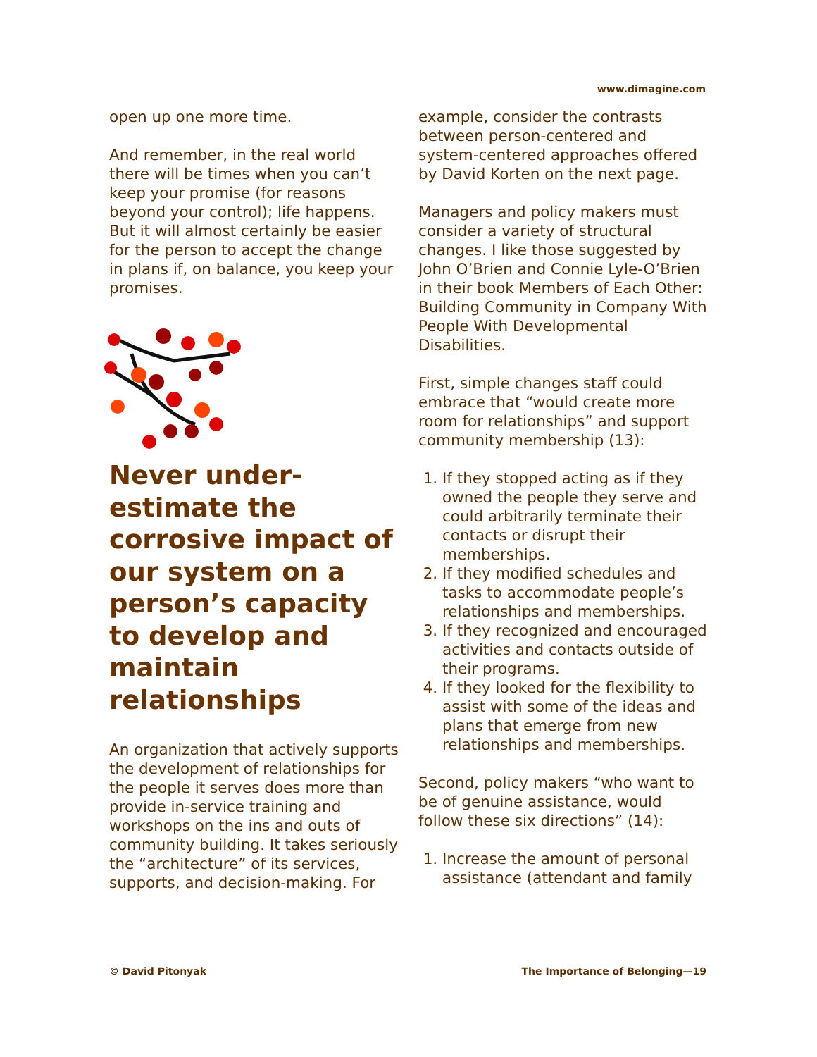www.dimagine.com
open up one more time.
And remember, in the real world there will be times when you can’t keep your promise (for reasons beyond your control); life happens. But it will almost certainly be easier for the person to accept the change in plans if, on balance, you keep your promises.
Never under-estimate the corrosive impact of our system on a person’s capacity to develop and maintain relationships
An organization that actively supports the development of relationships for the people it serves does more than provide in-service training and workshops on the ins and outs of community building. It takes seriously the “architecture” of its services, supports, and decision-making. For
example, consider the contrasts between person-centered and system-centered approaches offered by David Korten on the next page.
Managers and policy makers must consider a variety of structural changes. I like those suggested by John O’Brien and Connie Lyle-O’Brien in their book Members of Each Other: Building Community in Company With People With Developmental Disabilities.
First, simple changes staff could embrace that “would create more room for relationships” and support community membership (13):
1. If they stopped acting as if they owned the people they serve and could arbitrarily terminate their contacts or disrupt their memberships.
2. If they modified schedules and tasks to accommodate people’s relationships and memberships.
3. If they recognized and encouraged activities and contacts outside of their programs.
4. If they looked for the flexibility to assist with some of the ideas and plans that emerge from new relationships and memberships.
Second, policy makers “who want to be of genuine assistance, would follow these six directions” (14):
1. Increase the amount of personal assistance (attendant and family
© David Pitonyak The Importance of Belonging—19